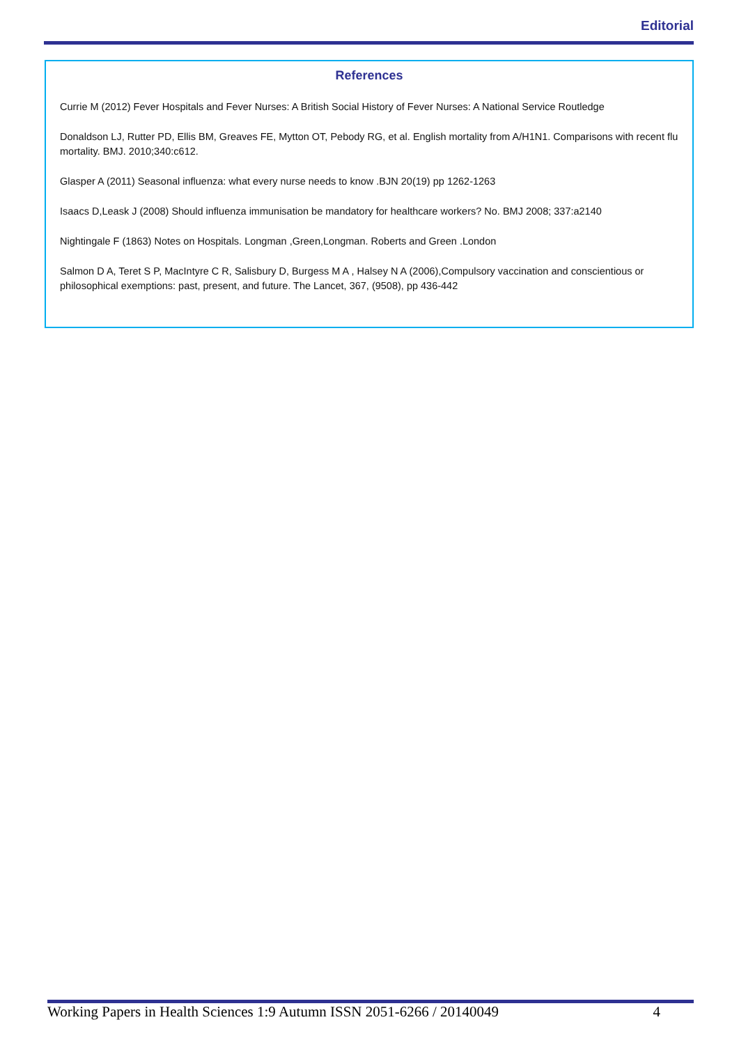Editorial
References
Currie M (2012) Fever Hospitals and Fever Nurses: A British Social History of Fever Nurses: A National Service Routledge
Donaldson LJ, Rutter PD, Ellis BM, Greaves FE, Mytton OT, Pebody RG, et al. English mortality from A/H1N1. Comparisons with recent flu mortality. BMJ. 2010;340:c612.
Glasper A (2011) Seasonal influenza: what every nurse needs to know .BJN 20(19) pp 1262-1263
Isaacs D,Leask J (2008) Should influenza immunisation be mandatory for healthcare workers? No. BMJ 2008; 337:a2140
Nightingale F (1863) Notes on Hospitals. Longman ,Green,Longman. Roberts and Green .London
Salmon D A, Teret S P, MacIntyre C R, Salisbury D, Burgess M A , Halsey N A (2006),Compulsory vaccination and conscientious or philosophical exemptions: past, present, and future. The Lancet, 367, (9508), pp 436-442
Working Papers in Health Sciences 1:9 Autumn ISSN 2051-6266 / 20140049 4